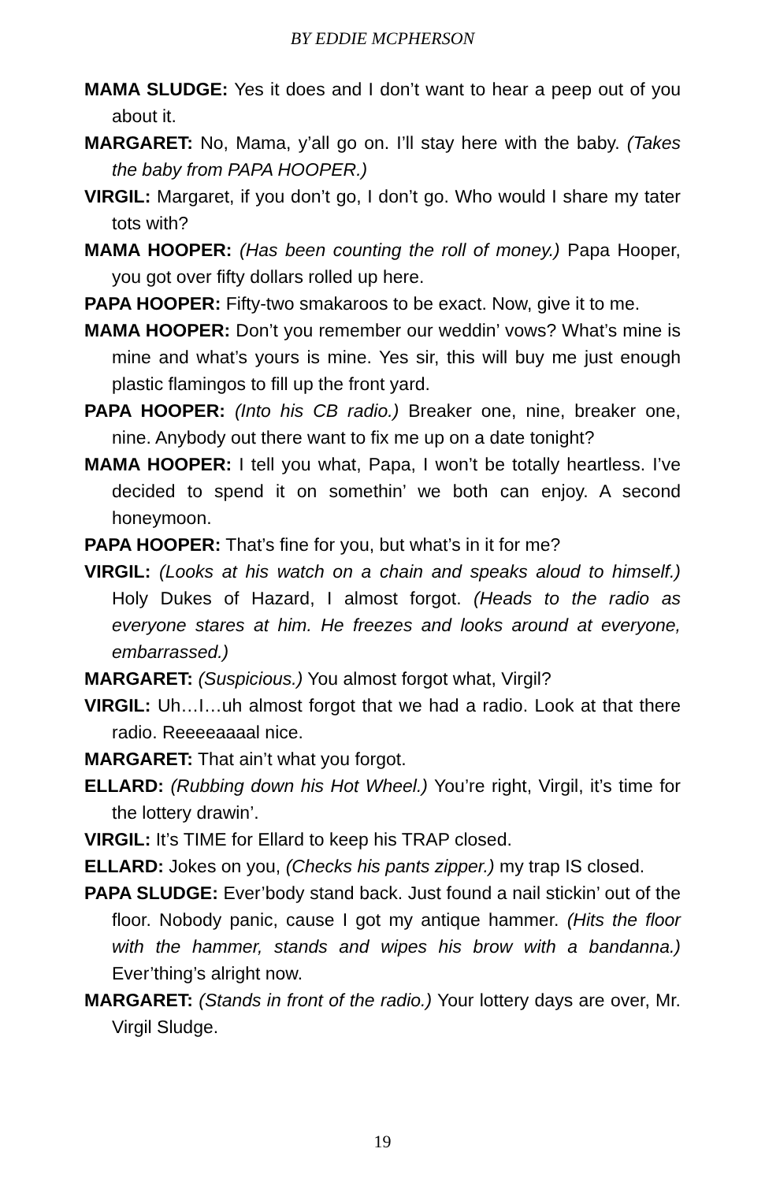BY EDDIE MCPHERSON
MAMA SLUDGE: Yes it does and I don’t want to hear a peep out of you about it.
MARGARET: No, Mama, y’all go on. I’ll stay here with the baby. (Takes the baby from PAPA HOOPER.)
VIRGIL: Margaret, if you don’t go, I don’t go. Who would I share my tater tots with?
MAMA HOOPER: (Has been counting the roll of money.) Papa Hooper, you got over fifty dollars rolled up here.
PAPA HOOPER: Fifty-two smakaroos to be exact. Now, give it to me.
MAMA HOOPER: Don’t you remember our weddin’ vows? What’s mine is mine and what’s yours is mine. Yes sir, this will buy me just enough plastic flamingos to fill up the front yard.
PAPA HOOPER: (Into his CB radio.) Breaker one, nine, breaker one, nine. Anybody out there want to fix me up on a date tonight?
MAMA HOOPER: I tell you what, Papa, I won’t be totally heartless. I’ve decided to spend it on somethin’ we both can enjoy. A second honeymoon.
PAPA HOOPER: That’s fine for you, but what’s in it for me?
VIRGIL: (Looks at his watch on a chain and speaks aloud to himself.) Holy Dukes of Hazard, I almost forgot. (Heads to the radio as everyone stares at him. He freezes and looks around at everyone, embarrassed.)
MARGARET: (Suspicious.) You almost forgot what, Virgil?
VIRGIL: Uh…I…uh almost forgot that we had a radio. Look at that there radio. Reeeeaaaal nice.
MARGARET: That ain’t what you forgot.
ELLARD: (Rubbing down his Hot Wheel.) You’re right, Virgil, it’s time for the lottery drawin’.
VIRGIL: It’s TIME for Ellard to keep his TRAP closed.
ELLARD: Jokes on you, (Checks his pants zipper.) my trap IS closed.
PAPA SLUDGE: Ever’body stand back. Just found a nail stickin’ out of the floor. Nobody panic, cause I got my antique hammer. (Hits the floor with the hammer, stands and wipes his brow with a bandanna.) Ever’thing’s alright now.
MARGARET: (Stands in front of the radio.) Your lottery days are over, Mr. Virgil Sludge.
19